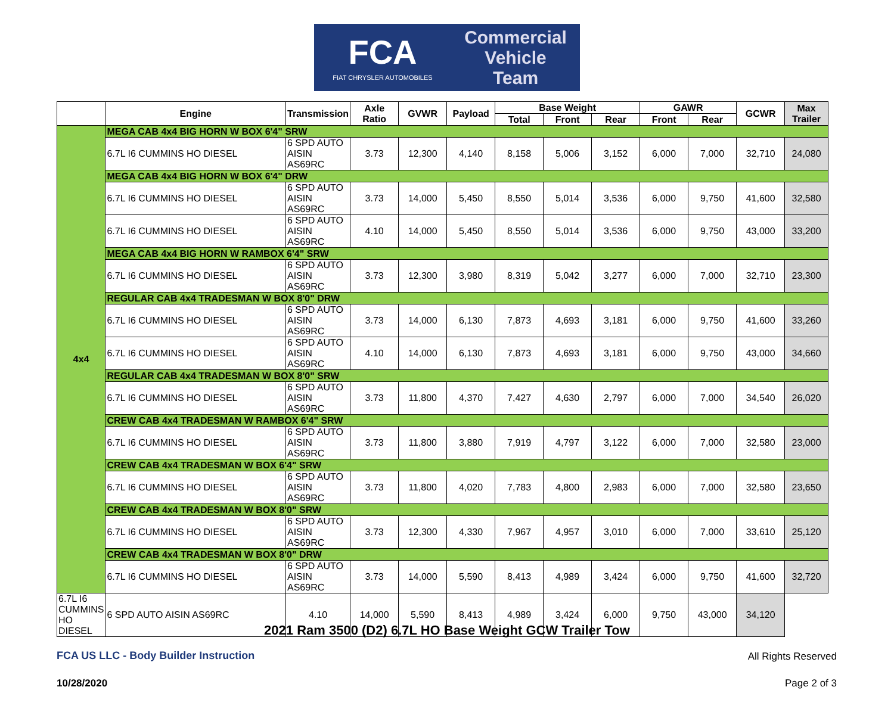FCA
FIAT CHRYSLER AUTOMOBILES
Commercial
Vehicle
Team
| | Engine | Transmission | Axle Ratio | GVWR | Payload | Base Weight | | | GAWR | | GCWR | Max Trailer |
| --- | --- | --- | --- | --- | --- | --- | --- | --- | --- | --- | --- | --- |
| | | | | | | Total | Front | Rear | Front | Rear | | |
| 4x4 | MEGA CAB 4x4 BIG HORN W BOX 6'4" SRW | | | | | | | | | | | |
| | 6.7L I6 CUMMINS HO DIESEL | 6 SPD AUTO AISIN AS69RC | 3.73 | 12,300 | 4,140 | 8,158 | 5,006 | 3,152 | 6,000 | 7,000 | 32,710 | 24,080 |
| | MEGA CAB 4x4 BIG HORN W BOX 6'4" DRW | | | | | | | | | | | |
| | 6.7L I6 CUMMINS HO DIESEL | 6 SPD AUTO AISIN AS69RC | 3.73 | 14,000 | 5,450 | 8,550 | 5,014 | 3,536 | 6,000 | 9,750 | 41,600 | 32,580 |
| | 6.7L I6 CUMMINS HO DIESEL | 6 SPD AUTO AISIN AS69RC | 4.10 | 14,000 | 5,450 | 8,550 | 5,014 | 3,536 | 6,000 | 9,750 | 43,000 | 33,200 |
| | MEGA CAB 4x4 BIG HORN W RAMBOX 6'4" SRW | | | | | | | | | | | |
| | 6.7L I6 CUMMINS HO DIESEL | 6 SPD AUTO AISIN AS69RC | 3.73 | 12,300 | 3,980 | 8,319 | 5,042 | 3,277 | 6,000 | 7,000 | 32,710 | 23,300 |
| | REGULAR CAB 4x4 TRADESMAN W BOX 8'0" DRW | | | | | | | | | | | |
| | 6.7L I6 CUMMINS HO DIESEL | 6 SPD AUTO AISIN AS69RC | 3.73 | 14,000 | 6,130 | 7,873 | 4,693 | 3,181 | 6,000 | 9,750 | 41,600 | 33,260 |
| | 6.7L I6 CUMMINS HO DIESEL | 6 SPD AUTO AISIN AS69RC | 4.10 | 14,000 | 6,130 | 7,873 | 4,693 | 3,181 | 6,000 | 9,750 | 43,000 | 34,660 |
| | REGULAR CAB 4x4 TRADESMAN W BOX 8'0" SRW | | | | | | | | | | | |
| | 6.7L I6 CUMMINS HO DIESEL | 6 SPD AUTO AISIN AS69RC | 3.73 | 11,800 | 4,370 | 7,427 | 4,630 | 2,797 | 6,000 | 7,000 | 34,540 | 26,020 |
| | CREW CAB 4x4 TRADESMAN W RAMBOX 6'4" SRW | | | | | | | | | | | |
| | 6.7L I6 CUMMINS HO DIESEL | 6 SPD AUTO AISIN AS69RC | 3.73 | 11,800 | 3,880 | 7,919 | 4,797 | 3,122 | 6,000 | 7,000 | 32,580 | 23,000 |
| | CREW CAB 4x4 TRADESMAN W BOX 6'4" SRW | | | | | | | | | | | |
| | 6.7L I6 CUMMINS HO DIESEL | 6 SPD AUTO AISIN AS69RC | 3.73 | 11,800 | 4,020 | 7,783 | 4,800 | 2,983 | 6,000 | 7,000 | 32,580 | 23,650 |
| | CREW CAB 4x4 TRADESMAN W BOX 8'0" SRW | | | | | | | | | | | |
| | 6.7L I6 CUMMINS HO DIESEL | 6 SPD AUTO AISIN AS69RC | 3.73 | 12,300 | 4,330 | 7,967 | 4,957 | 3,010 | 6,000 | 7,000 | 33,610 | 25,120 |
| | CREW CAB 4x4 TRADESMAN W BOX 8'0" DRW | | | | | | | | | | | |
| | 6.7L I6 CUMMINS HO DIESEL | 6 SPD AUTO AISIN AS69RC | 3.73 | 14,000 | 5,590 | 8,413 | 4,989 | 3,424 | 6,000 | 9,750 | 41,600 | 32,720 |
| 6.7L I6 CUMMINS HO DIESEL | 6 SPD AUTO AISIN AS69RC | 4.10 | 14,000 | 5,590 | 8,413 | 4,989 | 3,424 | 6,000 | 9,750 | 43,000 | 34,120 | |
2021 Ram 3500 (D2) 6.7L HO Base Weight GCW Trailer Tow
FCA US LLC - Body Builder Instruction
All Rights Reserved
10/28/2020 Page 2 of 3